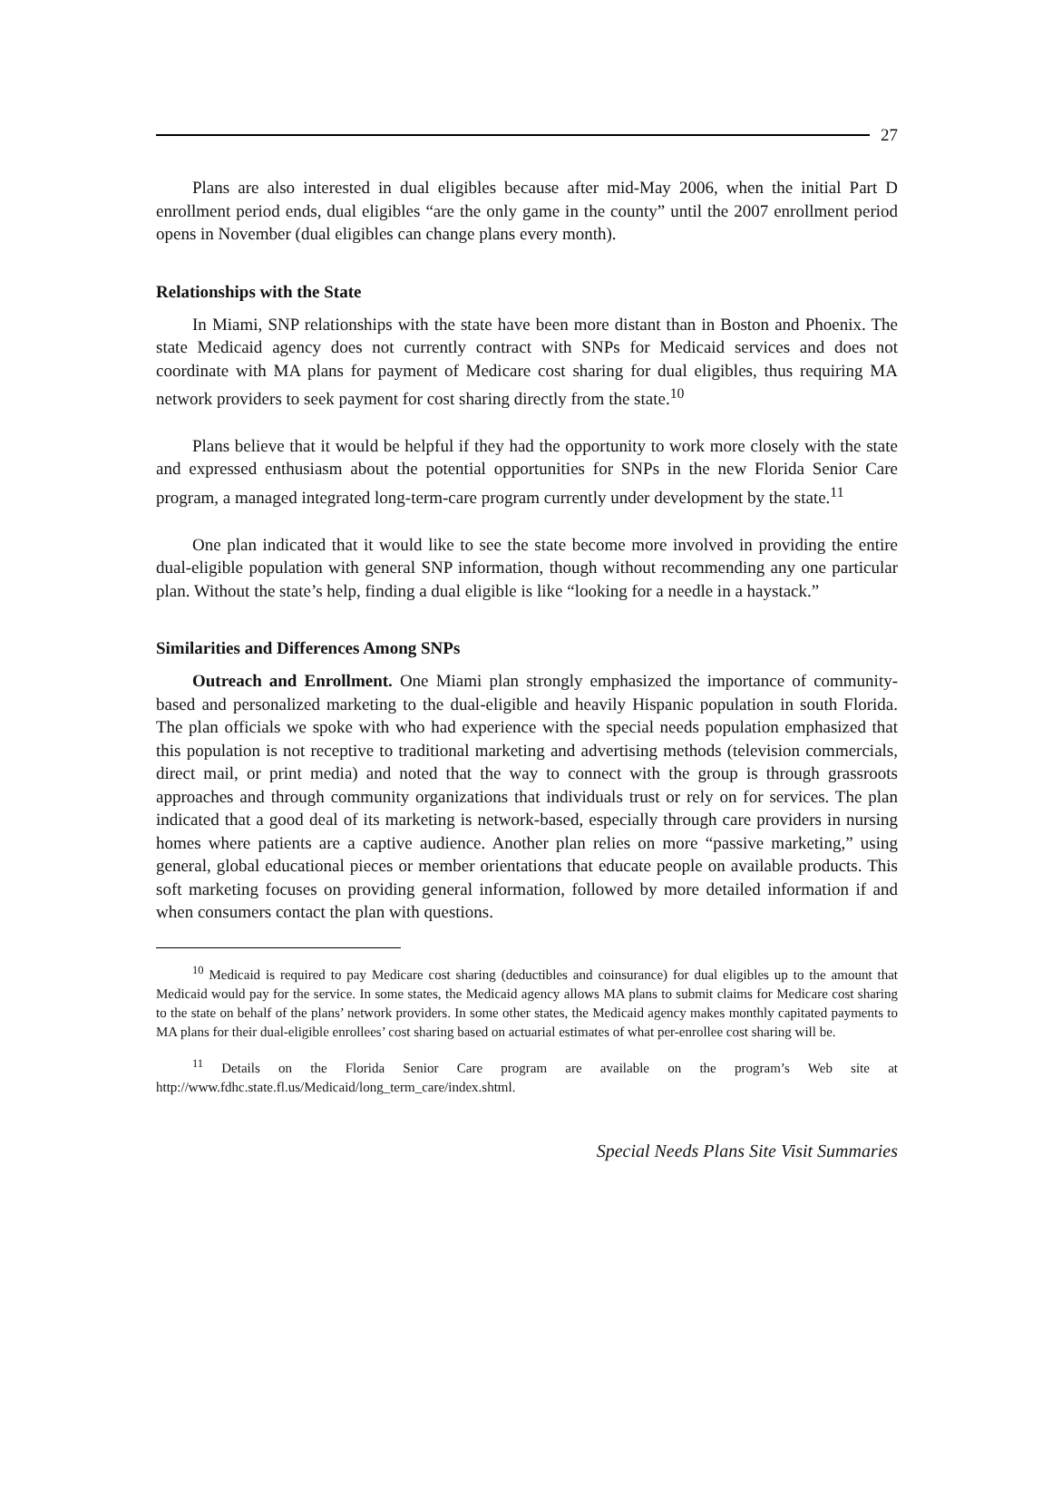27
Plans are also interested in dual eligibles because after mid-May 2006, when the initial Part D enrollment period ends, dual eligibles “are the only game in the county” until the 2007 enrollment period opens in November (dual eligibles can change plans every month).
Relationships with the State
In Miami, SNP relationships with the state have been more distant than in Boston and Phoenix. The state Medicaid agency does not currently contract with SNPs for Medicaid services and does not coordinate with MA plans for payment of Medicare cost sharing for dual eligibles, thus requiring MA network providers to seek payment for cost sharing directly from the state.<sup>10</sup>
Plans believe that it would be helpful if they had the opportunity to work more closely with the state and expressed enthusiasm about the potential opportunities for SNPs in the new Florida Senior Care program, a managed integrated long-term-care program currently under development by the state.<sup>11</sup>
One plan indicated that it would like to see the state become more involved in providing the entire dual-eligible population with general SNP information, though without recommending any one particular plan. Without the state’s help, finding a dual eligible is like “looking for a needle in a haystack.”
Similarities and Differences Among SNPs
Outreach and Enrollment. One Miami plan strongly emphasized the importance of community-based and personalized marketing to the dual-eligible and heavily Hispanic population in south Florida. The plan officials we spoke with who had experience with the special needs population emphasized that this population is not receptive to traditional marketing and advertising methods (television commercials, direct mail, or print media) and noted that the way to connect with the group is through grassroots approaches and through community organizations that individuals trust or rely on for services. The plan indicated that a good deal of its marketing is network-based, especially through care providers in nursing homes where patients are a captive audience. Another plan relies on more “passive marketing,” using general, global educational pieces or member orientations that educate people on available products. This soft marketing focuses on providing general information, followed by more detailed information if and when consumers contact the plan with questions.
<sup>10</sup> Medicaid is required to pay Medicare cost sharing (deductibles and coinsurance) for dual eligibles up to the amount that Medicaid would pay for the service. In some states, the Medicaid agency allows MA plans to submit claims for Medicare cost sharing to the state on behalf of the plans’ network providers. In some other states, the Medicaid agency makes monthly capitated payments to MA plans for their dual-eligible enrollees’ cost sharing based on actuarial estimates of what per-enrollee cost sharing will be.
<sup>11</sup> Details on the Florida Senior Care program are available on the program’s Web site at http://www.fdhc.state.fl.us/Medicaid/long_term_care/index.shtml.
Special Needs Plans Site Visit Summaries